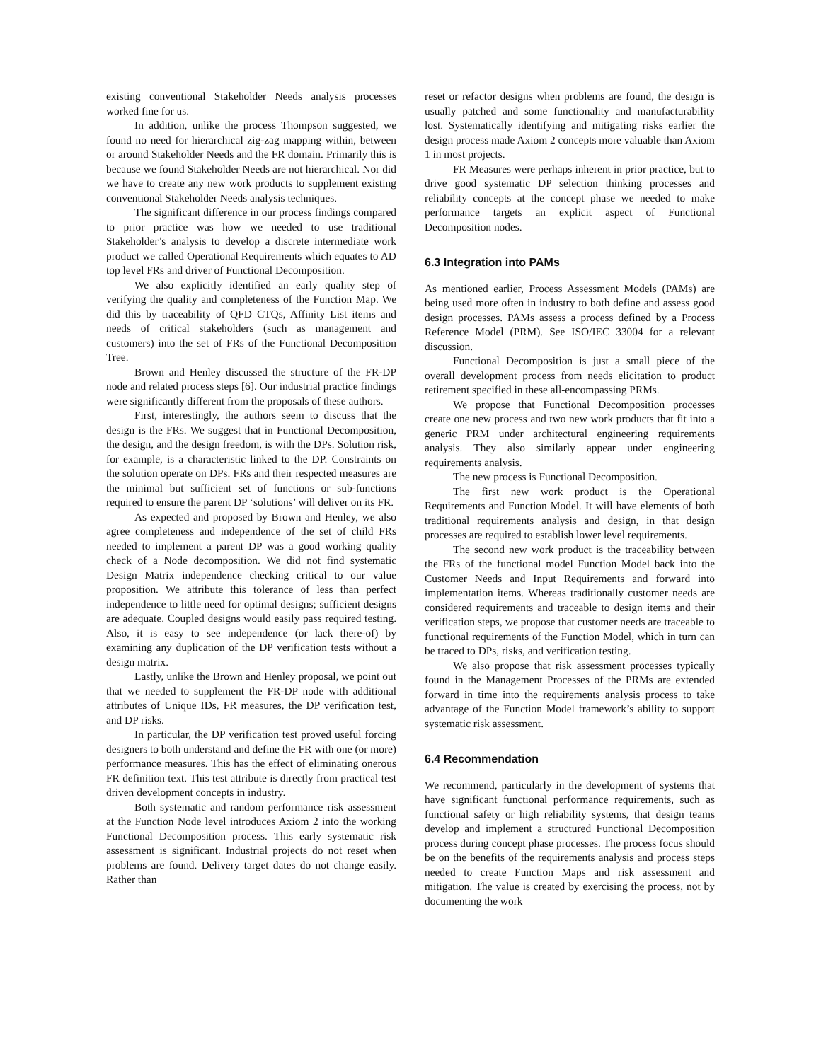existing conventional Stakeholder Needs analysis processes worked fine for us.
In addition, unlike the process Thompson suggested, we found no need for hierarchical zig-zag mapping within, between or around Stakeholder Needs and the FR domain. Primarily this is because we found Stakeholder Needs are not hierarchical. Nor did we have to create any new work products to supplement existing conventional Stakeholder Needs analysis techniques.
The significant difference in our process findings compared to prior practice was how we needed to use traditional Stakeholder’s analysis to develop a discrete intermediate work product we called Operational Requirements which equates to AD top level FRs and driver of Functional Decomposition.
We also explicitly identified an early quality step of verifying the quality and completeness of the Function Map. We did this by traceability of QFD CTQs, Affinity List items and needs of critical stakeholders (such as management and customers) into the set of FRs of the Functional Decomposition Tree.
Brown and Henley discussed the structure of the FR-DP node and related process steps [6]. Our industrial practice findings were significantly different from the proposals of these authors.
First, interestingly, the authors seem to discuss that the design is the FRs. We suggest that in Functional Decomposition, the design, and the design freedom, is with the DPs. Solution risk, for example, is a characteristic linked to the DP. Constraints on the solution operate on DPs. FRs and their respected measures are the minimal but sufficient set of functions or sub-functions required to ensure the parent DP ‘solutions’ will deliver on its FR.
As expected and proposed by Brown and Henley, we also agree completeness and independence of the set of child FRs needed to implement a parent DP was a good working quality check of a Node decomposition. We did not find systematic Design Matrix independence checking critical to our value proposition. We attribute this tolerance of less than perfect independence to little need for optimal designs; sufficient designs are adequate. Coupled designs would easily pass required testing. Also, it is easy to see independence (or lack there-of) by examining any duplication of the DP verification tests without a design matrix.
Lastly, unlike the Brown and Henley proposal, we point out that we needed to supplement the FR-DP node with additional attributes of Unique IDs, FR measures, the DP verification test, and DP risks.
In particular, the DP verification test proved useful forcing designers to both understand and define the FR with one (or more) performance measures. This has the effect of eliminating onerous FR definition text. This test attribute is directly from practical test driven development concepts in industry.
Both systematic and random performance risk assessment at the Function Node level introduces Axiom 2 into the working Functional Decomposition process. This early systematic risk assessment is significant. Industrial projects do not reset when problems are found. Delivery target dates do not change easily. Rather than
reset or refactor designs when problems are found, the design is usually patched and some functionality and manufacturability lost. Systematically identifying and mitigating risks earlier the design process made Axiom 2 concepts more valuable than Axiom 1 in most projects.
FR Measures were perhaps inherent in prior practice, but to drive good systematic DP selection thinking processes and reliability concepts at the concept phase we needed to make performance targets an explicit aspect of Functional Decomposition nodes.
6.3 Integration into PAMs
As mentioned earlier, Process Assessment Models (PAMs) are being used more often in industry to both define and assess good design processes. PAMs assess a process defined by a Process Reference Model (PRM). See ISO/IEC 33004 for a relevant discussion.
Functional Decomposition is just a small piece of the overall development process from needs elicitation to product retirement specified in these all-encompassing PRMs.
We propose that Functional Decomposition processes create one new process and two new work products that fit into a generic PRM under architectural engineering requirements analysis. They also similarly appear under engineering requirements analysis.
The new process is Functional Decomposition.
The first new work product is the Operational Requirements and Function Model. It will have elements of both traditional requirements analysis and design, in that design processes are required to establish lower level requirements.
The second new work product is the traceability between the FRs of the functional model Function Model back into the Customer Needs and Input Requirements and forward into implementation items. Whereas traditionally customer needs are considered requirements and traceable to design items and their verification steps, we propose that customer needs are traceable to functional requirements of the Function Model, which in turn can be traced to DPs, risks, and verification testing.
We also propose that risk assessment processes typically found in the Management Processes of the PRMs are extended forward in time into the requirements analysis process to take advantage of the Function Model framework’s ability to support systematic risk assessment.
6.4 Recommendation
We recommend, particularly in the development of systems that have significant functional performance requirements, such as functional safety or high reliability systems, that design teams develop and implement a structured Functional Decomposition process during concept phase processes. The process focus should be on the benefits of the requirements analysis and process steps needed to create Function Maps and risk assessment and mitigation. The value is created by exercising the process, not by documenting the work